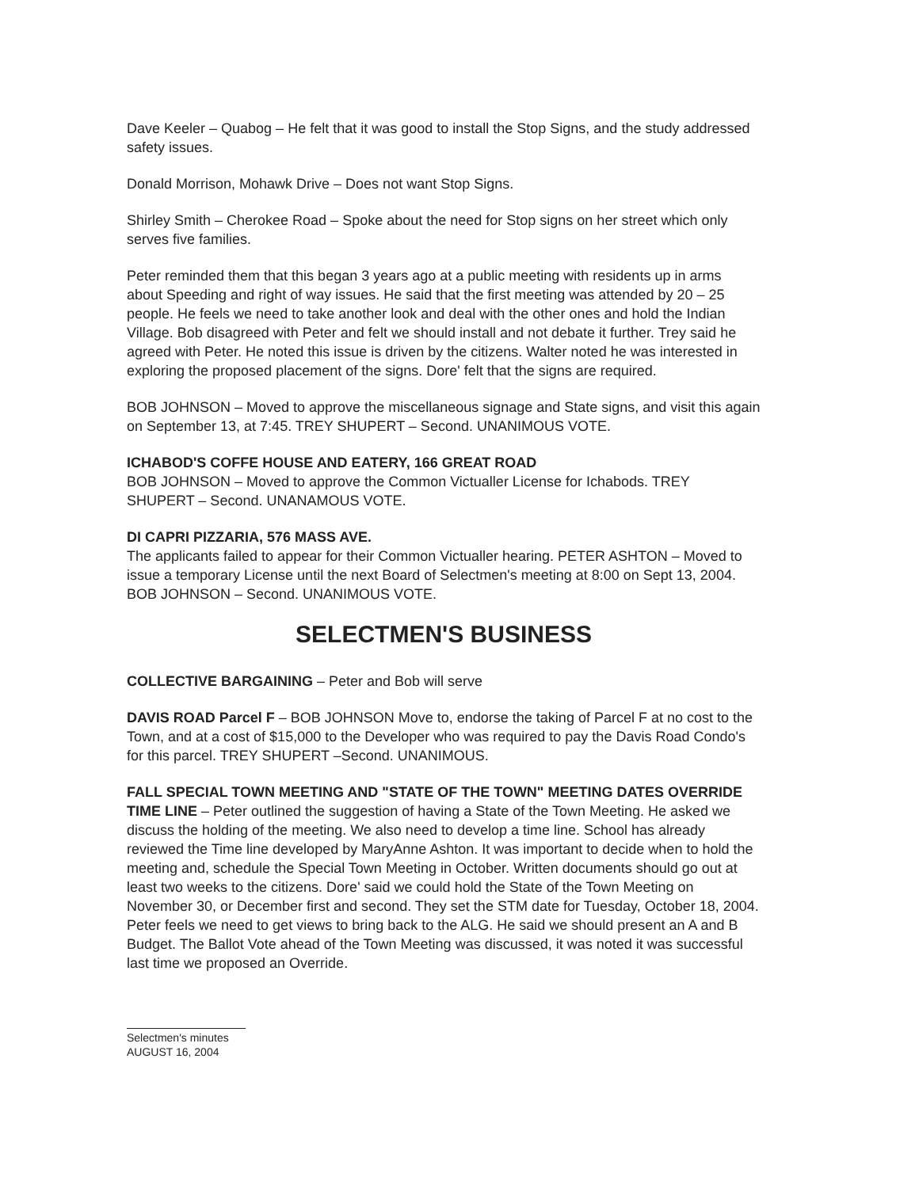Dave Keeler – Quabog – He felt that it was good to install the Stop Signs, and the study addressed safety issues.
Donald Morrison, Mohawk Drive – Does not want Stop Signs.
Shirley Smith – Cherokee Road – Spoke about the need for Stop signs on her street which only serves five families.
Peter reminded them that this began 3 years ago at a public meeting with residents up in arms about Speeding and right of way issues. He said that the first meeting was attended by 20 – 25 people. He feels we need to take another look and deal with the other ones and hold the Indian Village. Bob disagreed with Peter and felt we should install and not debate it further. Trey said he agreed with Peter. He noted this issue is driven by the citizens. Walter noted he was interested in exploring the proposed placement of the signs. Dore' felt that the signs are required.
BOB JOHNSON – Moved to approve the miscellaneous signage and State signs, and visit this again on September 13, at 7:45. TREY SHUPERT – Second. UNANIMOUS VOTE.
ICHABOD'S COFFE HOUSE AND EATERY, 166 GREAT ROAD
BOB JOHNSON – Moved to approve the Common Victualler License for Ichabods. TREY SHUPERT – Second. UNANAMOUS VOTE.
DI CAPRI PIZZARIA, 576 MASS AVE.
The applicants failed to appear for their Common Victualler hearing. PETER ASHTON – Moved to issue a temporary License until the next Board of Selectmen's meeting at 8:00 on Sept 13, 2004. BOB JOHNSON – Second. UNANIMOUS VOTE.
SELECTMEN'S BUSINESS
COLLECTIVE BARGAINING – Peter and Bob will serve
DAVIS ROAD Parcel F – BOB JOHNSON Move to, endorse the taking of Parcel F at no cost to the Town, and at a cost of $15,000 to the Developer who was required to pay the Davis Road Condo's for this parcel. TREY SHUPERT –Second. UNANIMOUS.
FALL SPECIAL TOWN MEETING AND "STATE OF THE TOWN" MEETING DATES OVERRIDE TIME LINE – Peter outlined the suggestion of having a State of the Town Meeting. He asked we discuss the holding of the meeting. We also need to develop a time line. School has already reviewed the Time line developed by MaryAnne Ashton. It was important to decide when to hold the meeting and, schedule the Special Town Meeting in October. Written documents should go out at least two weeks to the citizens. Dore' said we could hold the State of the Town Meeting on November 30, or December first and second. They set the STM date for Tuesday, October 18, 2004. Peter feels we need to get views to bring back to the ALG. He said we should present an A and B Budget. The Ballot Vote ahead of the Town Meeting was discussed, it was noted it was successful last time we proposed an Override.
Selectmen's minutes
AUGUST 16, 2004